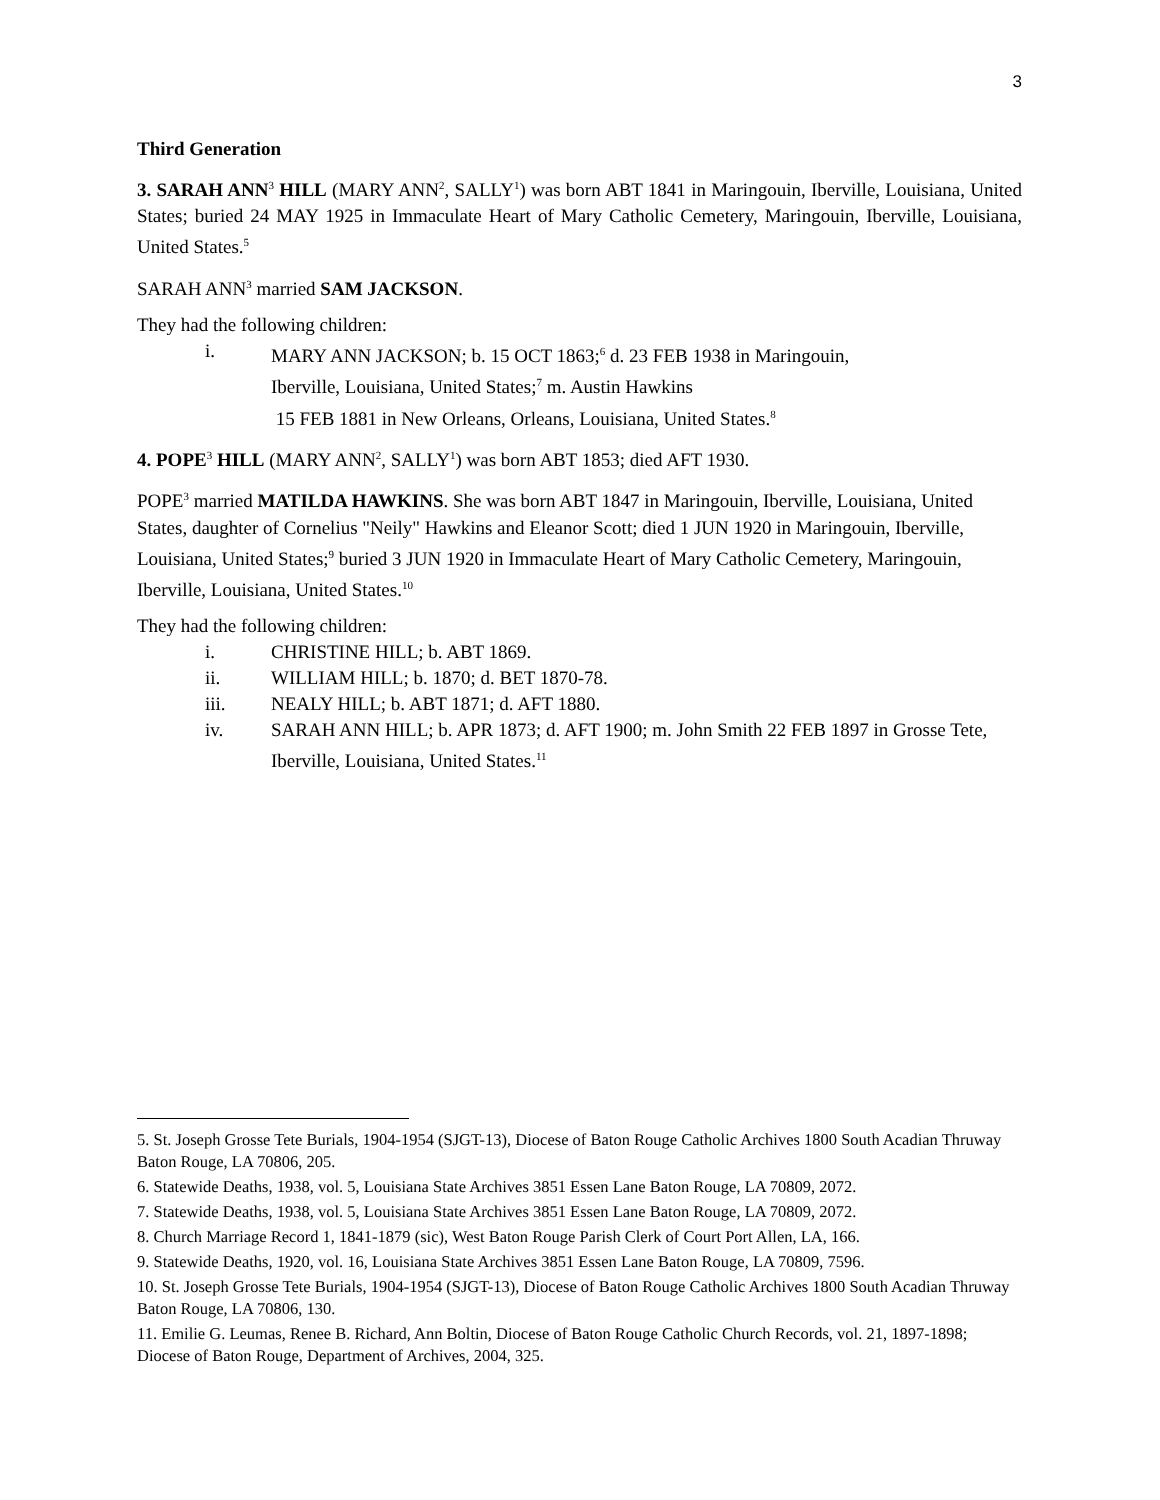3
Third Generation
3. SARAH ANN<sup>3</sup> HILL (MARY ANN<sup>2</sup>, SALLY<sup>1</sup>) was born ABT 1841 in Maringouin, Iberville, Louisiana, United States; buried 24 MAY 1925 in Immaculate Heart of Mary Catholic Cemetery, Maringouin, Iberville, Louisiana, United States.<sup>5</sup>
SARAH ANN<sup>3</sup> married SAM JACKSON.
They had the following children:
i. MARY ANN JACKSON; b. 15 OCT 1863;<sup>6</sup> d. 23 FEB 1938 in Maringouin,
Iberville, Louisiana, United States;<sup>7</sup> m. Austin Hawkins
15 FEB 1881 in New Orleans, Orleans, Louisiana, United States.<sup>8</sup>
4. POPE<sup>3</sup> HILL (MARY ANN<sup>2</sup>, SALLY<sup>1</sup>) was born ABT 1853; died AFT 1930.
POPE<sup>3</sup> married MATILDA HAWKINS. She was born ABT 1847 in Maringouin, Iberville, Louisiana, United States, daughter of Cornelius "Neily" Hawkins and Eleanor Scott; died 1 JUN 1920 in Maringouin, Iberville, Louisiana, United States;<sup>9</sup> buried 3 JUN 1920 in Immaculate Heart of Mary Catholic Cemetery, Maringouin, Iberville, Louisiana, United States.<sup>10</sup>
They had the following children:
i. CHRISTINE HILL; b. ABT 1869.
ii. WILLIAM HILL; b. 1870; d. BET 1870-78.
iii. NEALY HILL; b. ABT 1871; d. AFT 1880.
iv. SARAH ANN HILL; b. APR 1873; d. AFT 1900; m. John Smith 22 FEB 1897 in Grosse Tete, Iberville, Louisiana, United States.<sup>11</sup>
5. St. Joseph Grosse Tete Burials, 1904-1954 (SJGT-13), Diocese of Baton Rouge Catholic Archives 1800 South Acadian Thruway Baton Rouge, LA 70806, 205.
6. Statewide Deaths, 1938, vol. 5, Louisiana State Archives 3851 Essen Lane Baton Rouge, LA 70809, 2072.
7. Statewide Deaths, 1938, vol. 5, Louisiana State Archives 3851 Essen Lane Baton Rouge, LA 70809, 2072.
8. Church Marriage Record 1, 1841-1879 (sic), West Baton Rouge Parish Clerk of Court Port Allen, LA, 166.
9. Statewide Deaths, 1920, vol. 16, Louisiana State Archives 3851 Essen Lane Baton Rouge, LA 70809, 7596.
10. St. Joseph Grosse Tete Burials, 1904-1954 (SJGT-13), Diocese of Baton Rouge Catholic Archives 1800 South Acadian Thruway Baton Rouge, LA 70806, 130.
11. Emilie G. Leumas, Renee B. Richard, Ann Boltin, Diocese of Baton Rouge Catholic Church Records, vol. 21, 1897-1898; Diocese of Baton Rouge, Department of Archives, 2004, 325.